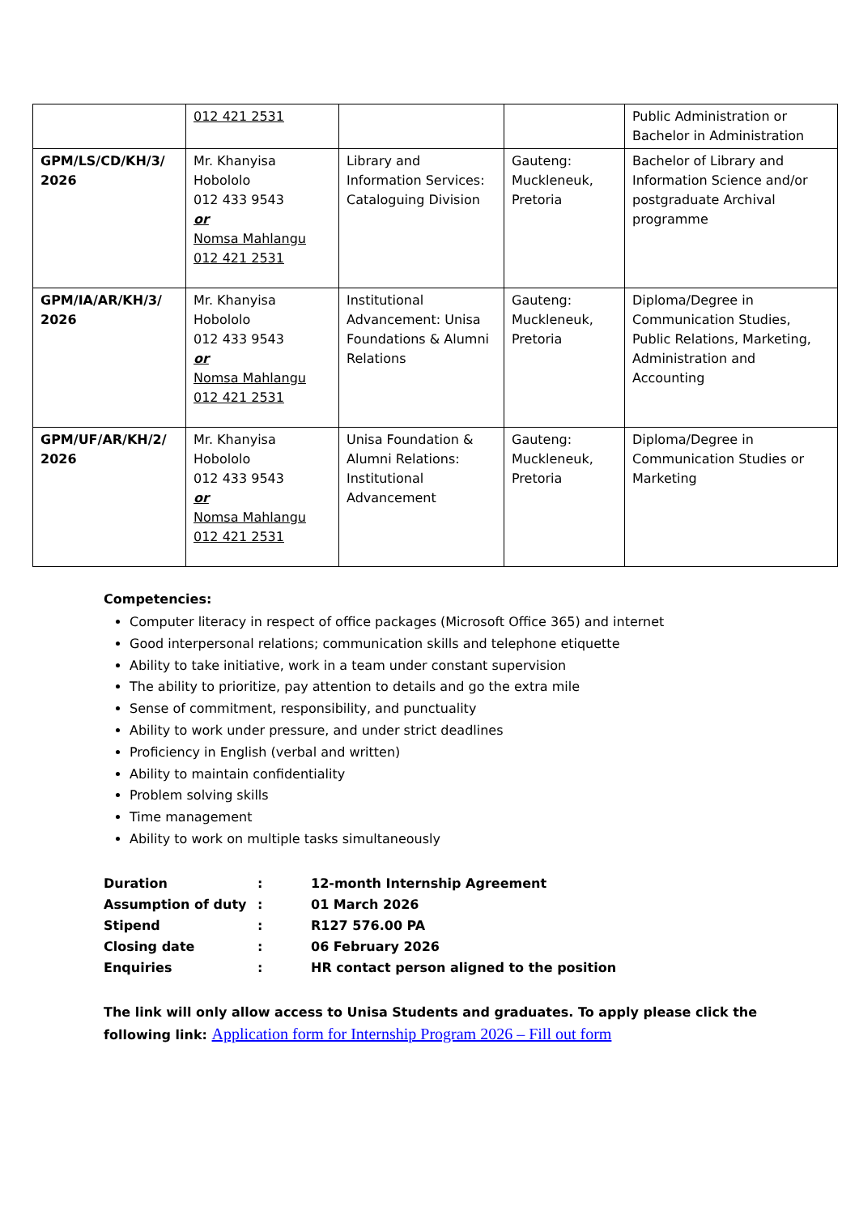| | 012 421 2531 | | | Public Administration or Bachelor in Administration |
| GPM/LS/CD/KH/3/ 2026 | Mr. Khanyisa Hobololo 012 433 9543 or Nomsa Mahlangu 012 421 2531 | Library and Information Services: Cataloguing Division | Gauteng: Muckleneuk, Pretoria | Bachelor of Library and Information Science and/or postgraduate Archival programme |
| GPM/IA/AR/KH/3/ 2026 | Mr. Khanyisa Hobololo 012 433 9543 or Nomsa Mahlangu 012 421 2531 | Institutional Advancement: Unisa Foundations & Alumni Relations | Gauteng: Muckleneuk, Pretoria | Diploma/Degree in Communication Studies, Public Relations, Marketing, Administration and Accounting |
| GPM/UF/AR/KH/2/ 2026 | Mr. Khanyisa Hobololo 012 433 9543 or Nomsa Mahlangu 012 421 2531 | Unisa Foundation & Alumni Relations: Institutional Advancement | Gauteng: Muckleneuk, Pretoria | Diploma/Degree in Communication Studies or Marketing |
Competencies:
Computer literacy in respect of office packages (Microsoft Office 365) and internet
Good interpersonal relations; communication skills and telephone etiquette
Ability to take initiative, work in a team under constant supervision
The ability to prioritize, pay attention to details and go the extra mile
Sense of commitment, responsibility, and punctuality
Ability to work under pressure, and under strict deadlines
Proficiency in English (verbal and written)
Ability to maintain confidentiality
Problem solving skills
Time management
Ability to work on multiple tasks simultaneously
| Duration | : | 12-month Internship Agreement |
| Assumption of duty | : | 01 March 2026 |
| Stipend | : | R127 576.00 PA |
| Closing date | : | 06 February 2026 |
| Enquiries | : | HR contact person aligned to the position |
The link will only allow access to Unisa Students and graduates. To apply please click the following link: Application form for Internship Program 2026 – Fill out form